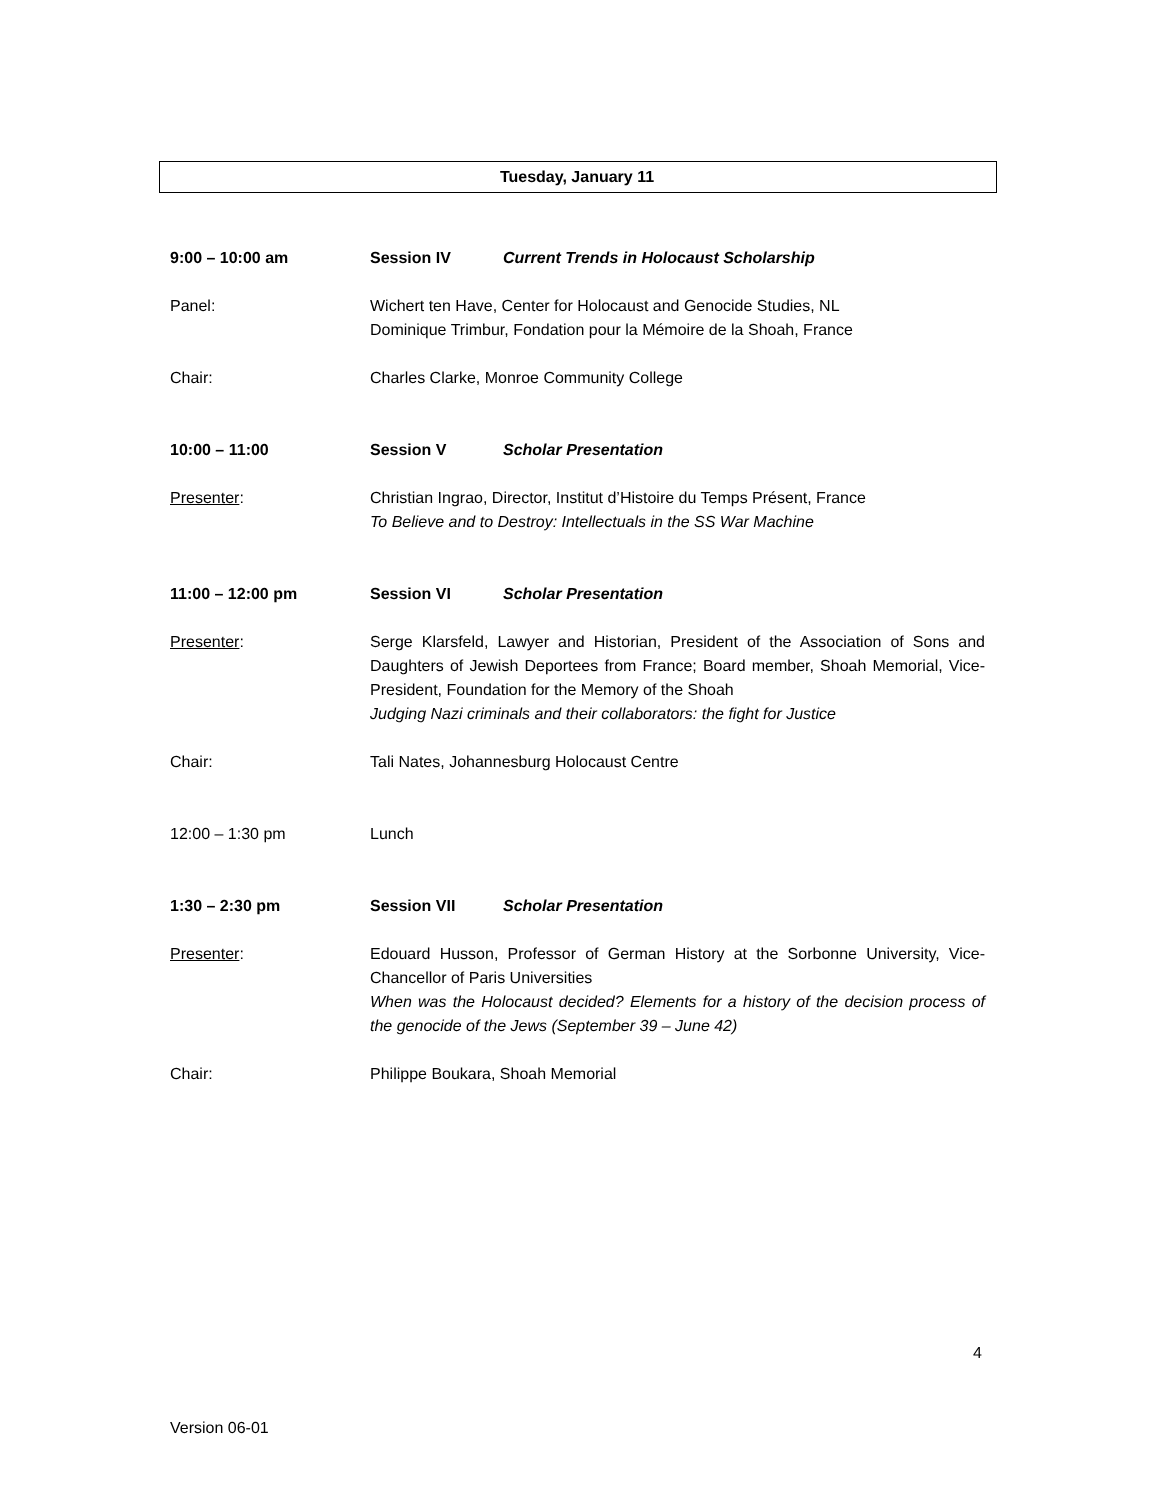Tuesday, January 11
9:00 – 10:00 am Session IV Current Trends in Holocaust Scholarship
Panel: Wichert ten Have, Center for Holocaust and Genocide Studies, NL
Dominique Trimbur, Fondation pour la Mémoire de la Shoah, France
Chair: Charles Clarke, Monroe Community College
10:00 – 11:00 Session V Scholar Presentation
Presenter: Christian Ingrao, Director, Institut d’Histoire du Temps Présent, France
To Believe and to Destroy: Intellectuals in the SS War Machine
11:00 – 12:00 pm Session VI Scholar Presentation
Presenter: Serge Klarsfeld, Lawyer and Historian, President of the Association of Sons and Daughters of Jewish Deportees from France; Board member, Shoah Memorial, Vice-President, Foundation for the Memory of the Shoah
Judging Nazi criminals and their collaborators: the fight for Justice
Chair: Tali Nates, Johannesburg Holocaust Centre
12:00 – 1:30 pm Lunch
1:30 – 2:30 pm Session VII Scholar Presentation
Presenter: Edouard Husson, Professor of German History at the Sorbonne University, Vice-Chancellor of Paris Universities
When was the Holocaust decided? Elements for a history of the decision process of the genocide of the Jews (September 39 – June 42)
Chair: Philippe Boukara, Shoah Memorial
4
Version 06-01